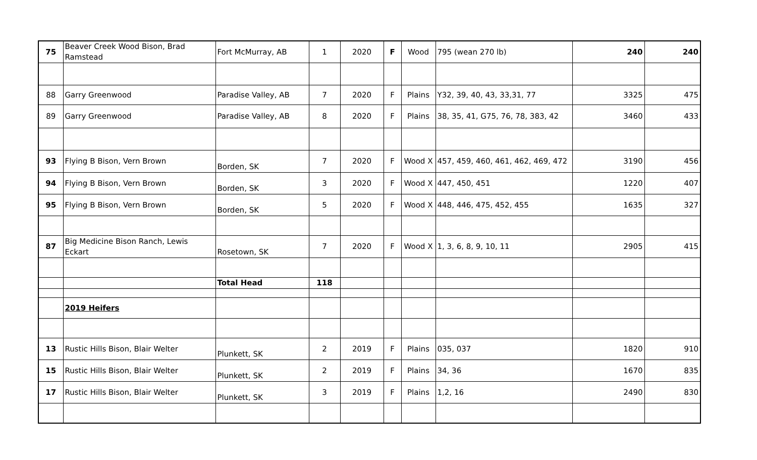| 75 | Beaver Creek Wood Bison, Brad Ramstead | Fort McMurray, AB | 1 | 2020 | F | Wood | 795 (wean 270 lb) | 240 | 240 |
| 88 | Garry Greenwood | Paradise Valley, AB | 7 | 2020 | F | Plains | Y32, 39, 40, 43, 33,31, 77 | 3325 | 475 |
| 89 | Garry Greenwood | Paradise Valley, AB | 8 | 2020 | F | Plains | 38, 35, 41, G75, 76, 78, 383, 42 | 3460 | 433 |
| 93 | Flying B Bison, Vern Brown | Borden, SK | 7 | 2020 | F | Wood X | 457, 459, 460, 461, 462, 469, 472 | 3190 | 456 |
| 94 | Flying B Bison, Vern Brown | Borden, SK | 3 | 2020 | F | Wood X | 447, 450, 451 | 1220 | 407 |
| 95 | Flying B Bison, Vern Brown | Borden, SK | 5 | 2020 | F | Wood X | 448, 446, 475, 452, 455 | 1635 | 327 |
| 87 | Big Medicine Bison Ranch, Lewis Eckart | Rosetown, SK | 7 | 2020 | F | Wood X | 1, 3, 6, 8, 9, 10, 11 | 2905 | 415 |
| | | Total Head | 118 | | | | | | |
| | 2019 Heifers | | | | | | | | |
| 13 | Rustic Hills Bison, Blair Welter | Plunkett, SK | 2 | 2019 | F | Plains | 035, 037 | 1820 | 910 |
| 15 | Rustic Hills Bison, Blair Welter | Plunkett, SK | 2 | 2019 | F | Plains | 34, 36 | 1670 | 835 |
| 17 | Rustic Hills Bison, Blair Welter | Plunkett, SK | 3 | 2019 | F | Plains | 1,2, 16 | 2490 | 830 |